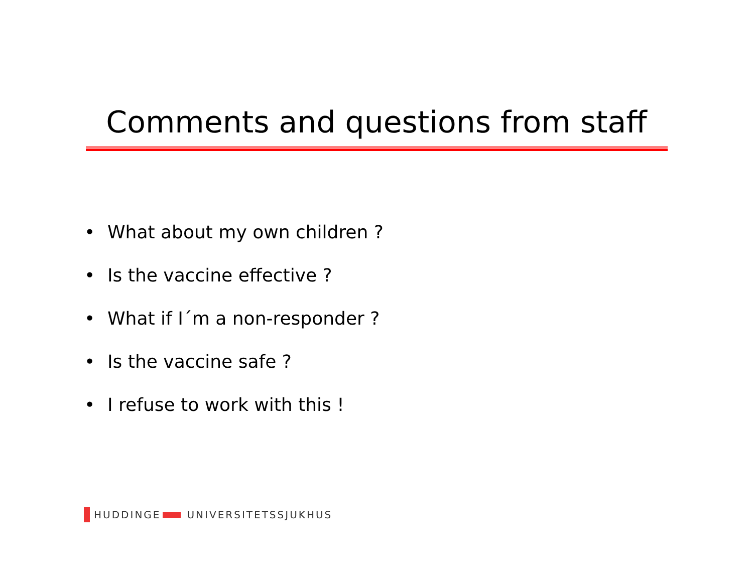Comments and questions from staff
• What about my own children ?
• Is the vaccine effective ?
• What if I´m a non-responder ?
• Is the vaccine safe ?
• I refuse to work with this !
HUDDINGE
UNIVERSITETSSJUKHUS